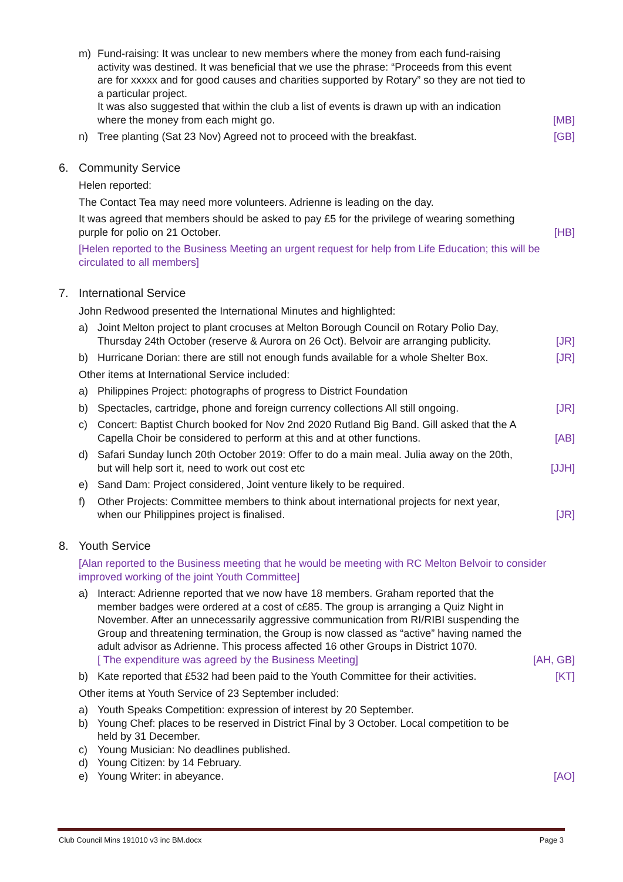m) Fund-raising: It was unclear to new members where the money from each fund-raising activity was destined. It was beneficial that we use the phrase: “Proceeds from this event are for xxxxx and for good causes and charities supported by Rotary” so they are not tied to a particular project.
It was also suggested that within the club a list of events is drawn up with an indication where the money from each might go.
[MB]
n) Tree planting (Sat 23 Nov) Agreed not to proceed with the breakfast.
[GB]
6. Community Service
Helen reported:
The Contact Tea may need more volunteers. Adrienne is leading on the day.
It was agreed that members should be asked to pay £5 for the privilege of wearing something purple for polio on 21 October.
[HB]
[Helen reported to the Business Meeting an urgent request for help from Life Education; this will be circulated to all members]
7. International Service
John Redwood presented the International Minutes and highlighted:
a) Joint Melton project to plant crocuses at Melton Borough Council on Rotary Polio Day, Thursday 24th October (reserve & Aurora on 26 Oct). Belvoir are arranging publicity.
[JR]
b) Hurricane Dorian: there are still not enough funds available for a whole Shelter Box.
[JR]
Other items at International Service included:
a) Philippines Project: photographs of progress to District Foundation
b) Spectacles, cartridge, phone and foreign currency collections All still ongoing.
[JR]
c) Concert: Baptist Church booked for Nov 2nd 2020 Rutland Big Band. Gill asked that the A Capella Choir be considered to perform at this and at other functions.
[AB]
d) Safari Sunday lunch 20th October 2019: Offer to do a main meal. Julia away on the 20th, but will help sort it, need to work out cost etc
[JJH]
e) Sand Dam: Project considered, Joint venture likely to be required.
f) Other Projects: Committee members to think about international projects for next year, when our Philippines project is finalised.
[JR]
8. Youth Service
[Alan reported to the Business meeting that he would be meeting with RC Melton Belvoir to consider improved working of the joint Youth Committee]
a) Interact: Adrienne reported that we now have 18 members. Graham reported that the member badges were ordered at a cost of c£85. The group is arranging a Quiz Night in November. After an unnecessarily aggressive communication from RI/RIBI suspending the Group and threatening termination, the Group is now classed as “active” having named the adult advisor as Adrienne. This process affected 16 other Groups in District 1070.
[ The expenditure was agreed by the Business Meeting]
[AH, GB]
b) Kate reported that £532 had been paid to the Youth Committee for their activities.
[KT]
Other items at Youth Service of 23 September included:
a) Youth Speaks Competition: expression of interest by 20 September.
b) Young Chef: places to be reserved in District Final by 3 October. Local competition to be held by 31 December.
c) Young Musician: No deadlines published.
d) Young Citizen: by 14 February.
e) Young Writer: in abeyance.
[AO]
Club Council Mins 191010 v3 inc BM.docx Page 3